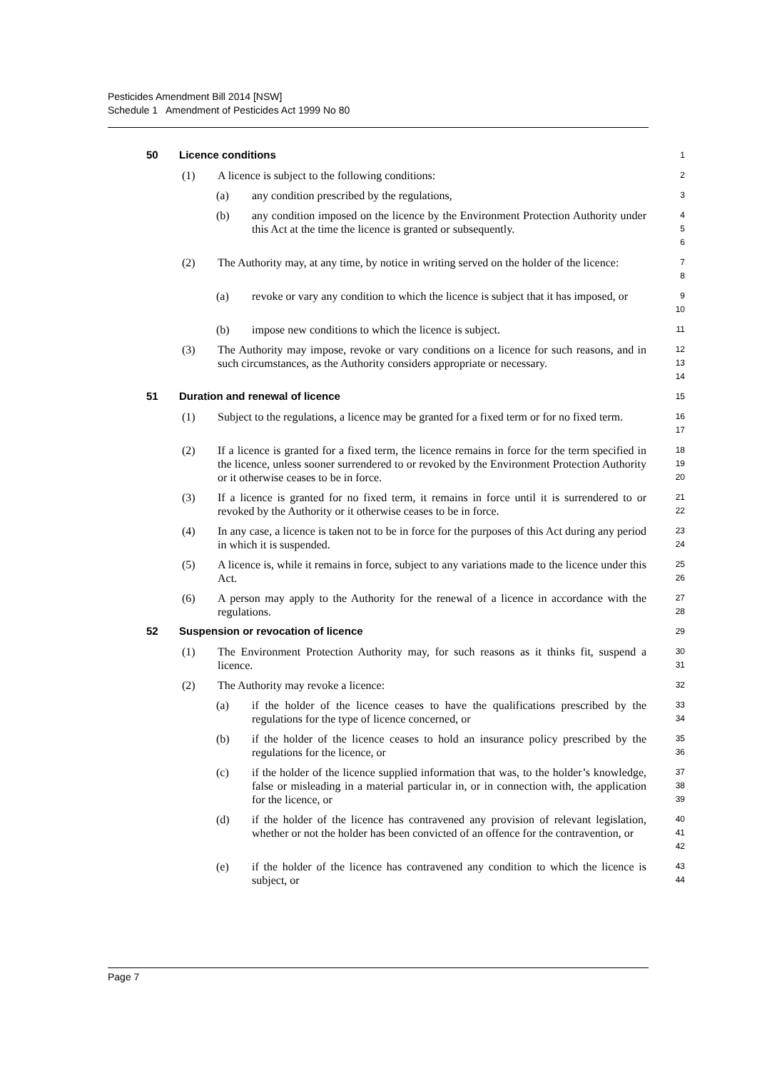Pesticides Amendment Bill 2014 [NSW]
Schedule 1 Amendment of Pesticides Act 1999 No 80
50 Licence conditions 1
(1) A licence is subject to the following conditions: 2
(a) any condition prescribed by the regulations, 3
(b) any condition imposed on the licence by the Environment Protection Authority under this Act at the time the licence is granted or subsequently. 4
5
6
(2) The Authority may, at any time, by notice in writing served on the holder of the licence: 7
8
(a) revoke or vary any condition to which the licence is subject that it has imposed, or 9
10
(b) impose new conditions to which the licence is subject. 11
(3) The Authority may impose, revoke or vary conditions on a licence for such reasons, and in such circumstances, as the Authority considers appropriate or necessary. 12
13
14
51 Duration and renewal of licence 15
(1) Subject to the regulations, a licence may be granted for a fixed term or for no fixed term. 16
17
(2) If a licence is granted for a fixed term, the licence remains in force for the term specified in the licence, unless sooner surrendered to or revoked by the Environment Protection Authority or it otherwise ceases to be in force. 18
19
20
(3) If a licence is granted for no fixed term, it remains in force until it is surrendered to or revoked by the Authority or it otherwise ceases to be in force. 21
22
(4) In any case, a licence is taken not to be in force for the purposes of this Act during any period in which it is suspended. 23
24
(5) A licence is, while it remains in force, subject to any variations made to the licence under this Act. 25
26
(6) A person may apply to the Authority for the renewal of a licence in accordance with the regulations. 27
28
52 Suspension or revocation of licence 29
(1) The Environment Protection Authority may, for such reasons as it thinks fit, suspend a licence. 30
31
(2) The Authority may revoke a licence: 32
(a) if the holder of the licence ceases to have the qualifications prescribed by the regulations for the type of licence concerned, or 33
34
(b) if the holder of the licence ceases to hold an insurance policy prescribed by the regulations for the licence, or 35
36
(c) if the holder of the licence supplied information that was, to the holder’s knowledge, false or misleading in a material particular in, or in connection with, the application for the licence, or 37
38
39
(d) if the holder of the licence has contravened any provision of relevant legislation, whether or not the holder has been convicted of an offence for the contravention, or 40
41
42
(e) if the holder of the licence has contravened any condition to which the licence is subject, or 43
44
Page 7